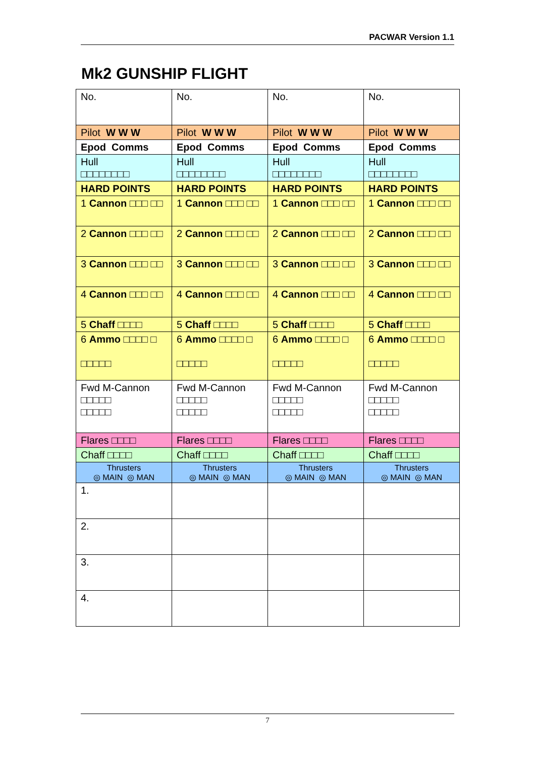PACWAR Version 1.1
Mk2 GUNSHIP FLIGHT
| No. | No. | No. | No. |
| Pilot W W W | Pilot W W W | Pilot W W W | Pilot W W W |
| Epod Comms | Epod Comms | Epod Comms | Epod Comms |
| Hull □□□□□□□□ | Hull □□□□□□□□ | Hull □□□□□□□□ | Hull □□□□□□□□ |
| HARD POINTS | HARD POINTS | HARD POINTS | HARD POINTS |
| 1 Cannon □□□ □□ | 1 Cannon □□□ □□ | 1 Cannon □□□ □□ | 1 Cannon □□□ □□ |
| 2 Cannon □□□ □□ | 2 Cannon □□□ □□ | 2 Cannon □□□ □□ | 2 Cannon □□□ □□ |
| 3 Cannon □□□ □□ | 3 Cannon □□□ □□ | 3 Cannon □□□ □□ | 3 Cannon □□□ □□ |
| 4 Cannon □□□ □□ | 4 Cannon □□□ □□ | 4 Cannon □□□ □□ | 4 Cannon □□□ □□ |
| 5 Chaff □□□□ | 5 Chaff □□□□ | 5 Chaff □□□□ | 5 Chaff □□□□ |
| 6 Ammo □□□□ □ □□□□□ | 6 Ammo □□□□ □ □□□□□ | 6 Ammo □□□□ □ □□□□□ | 6 Ammo □□□□ □ □□□□□ |
| Fwd M-Cannon □□□□□ □□□□□ | Fwd M-Cannon □□□□□ □□□□□ | Fwd M-Cannon □□□□□ □□□□□ | Fwd M-Cannon □□□□□ □□□□□ |
| Flares □□□□ | Flares □□□□ | Flares □□□□ | Flares □□□□ |
| Chaff □□□□ | Chaff □□□□ | Chaff □□□□ | Chaff □□□□ |
| Thrusters ◎ MAIN ◎ MAN | Thrusters ◎ MAIN ◎ MAN | Thrusters ◎ MAIN ◎ MAN | Thrusters ◎ MAIN ◎ MAN |
| 1. | | | |
| 2. | | | |
| 3. | | | |
| 4. | | | |
7